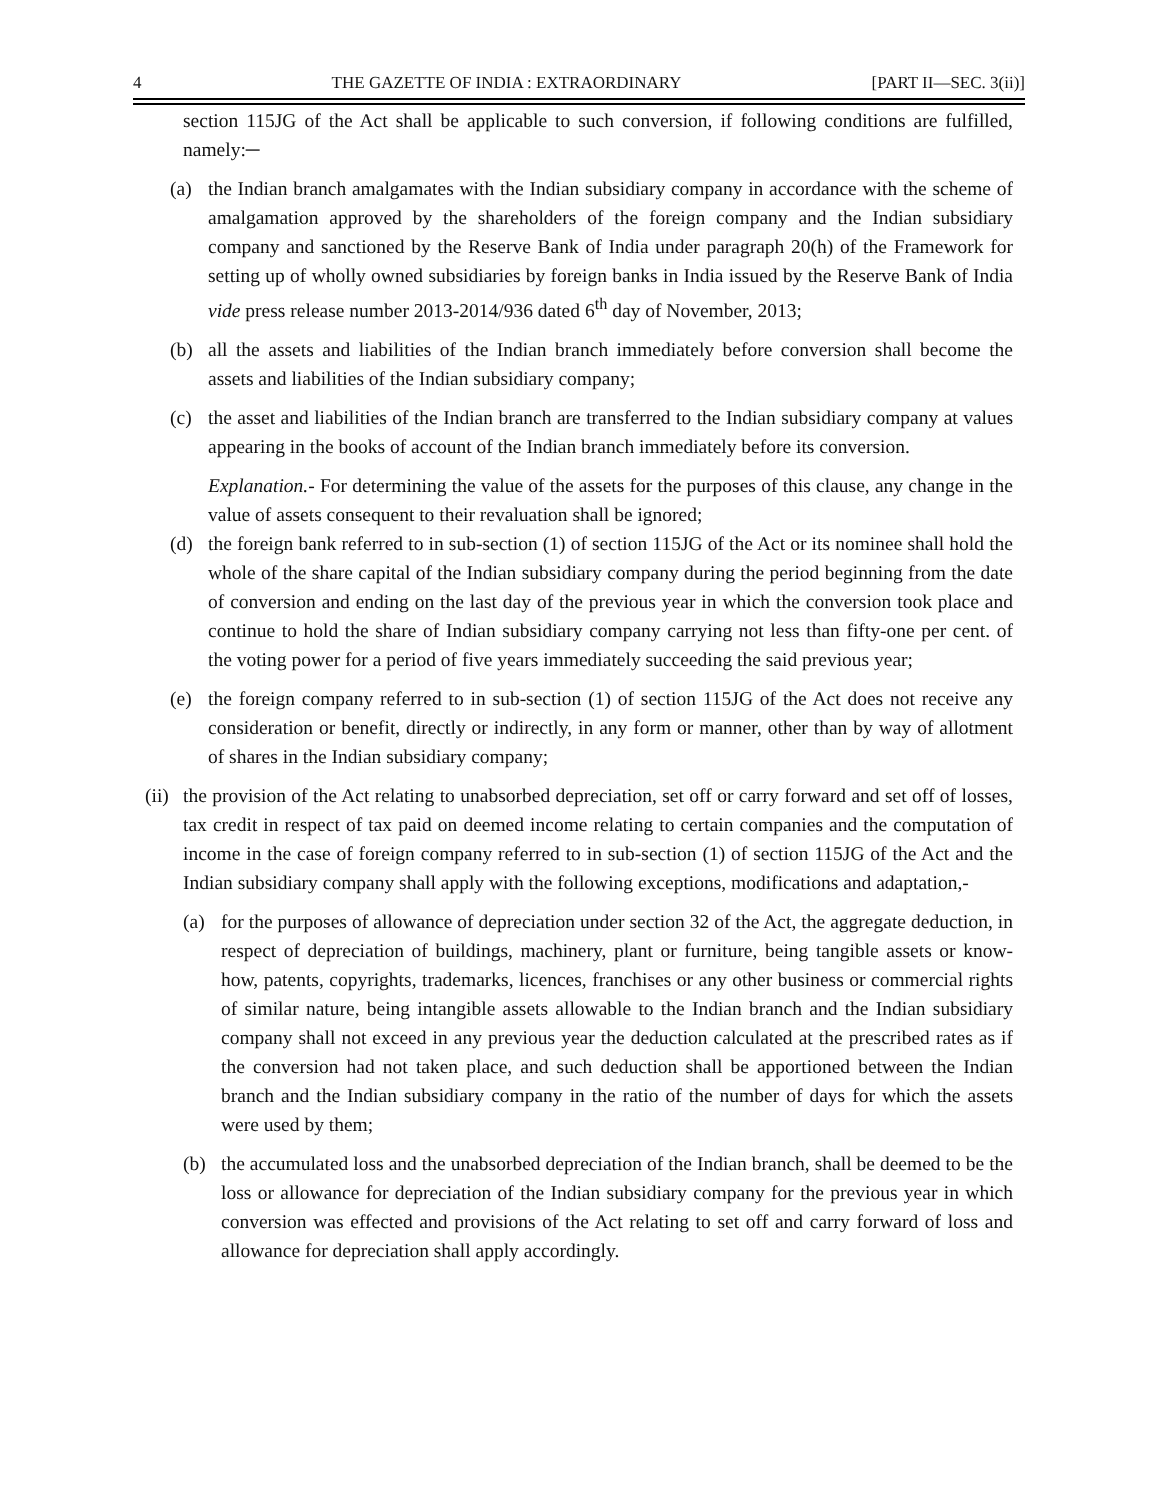4 THE GAZETTE OF INDIA : EXTRAORDINARY [PART II—SEC. 3(ii)]
section 115JG of the Act shall be applicable to such conversion, if following conditions are fulfilled, namely:─
(a) the Indian branch amalgamates with the Indian subsidiary company in accordance with the scheme of amalgamation approved by the shareholders of the foreign company and the Indian subsidiary company and sanctioned by the Reserve Bank of India under paragraph 20(h) of the Framework for setting up of wholly owned subsidiaries by foreign banks in India issued by the Reserve Bank of India vide press release number 2013-2014/936 dated 6<sup>th</sup> day of November, 2013;
(b) all the assets and liabilities of the Indian branch immediately before conversion shall become the assets and liabilities of the Indian subsidiary company;
(c) the asset and liabilities of the Indian branch are transferred to the Indian subsidiary company at values appearing in the books of account of the Indian branch immediately before its conversion.
Explanation.- For determining the value of the assets for the purposes of this clause, any change in the value of assets consequent to their revaluation shall be ignored;
(d) the foreign bank referred to in sub-section (1) of section 115JG of the Act or its nominee shall hold the whole of the share capital of the Indian subsidiary company during the period beginning from the date of conversion and ending on the last day of the previous year in which the conversion took place and continue to hold the share of Indian subsidiary company carrying not less than fifty-one per cent. of the voting power for a period of five years immediately succeeding the said previous year;
(e) the foreign company referred to in sub-section (1) of section 115JG of the Act does not receive any consideration or benefit, directly or indirectly, in any form or manner, other than by way of allotment of shares in the Indian subsidiary company;
(ii) the provision of the Act relating to unabsorbed depreciation, set off or carry forward and set off of losses, tax credit in respect of tax paid on deemed income relating to certain companies and the computation of income in the case of foreign company referred to in sub-section (1) of section 115JG of the Act and the Indian subsidiary company shall apply with the following exceptions, modifications and adaptation,-
(a) for the purposes of allowance of depreciation under section 32 of the Act, the aggregate deduction, in respect of depreciation of buildings, machinery, plant or furniture, being tangible assets or know-how, patents, copyrights, trademarks, licences, franchises or any other business or commercial rights of similar nature, being intangible assets allowable to the Indian branch and the Indian subsidiary company shall not exceed in any previous year the deduction calculated at the prescribed rates as if the conversion had not taken place, and such deduction shall be apportioned between the Indian branch and the Indian subsidiary company in the ratio of the number of days for which the assets were used by them;
(b) the accumulated loss and the unabsorbed depreciation of the Indian branch, shall be deemed to be the loss or allowance for depreciation of the Indian subsidiary company for the previous year in which conversion was effected and provisions of the Act relating to set off and carry forward of loss and allowance for depreciation shall apply accordingly.